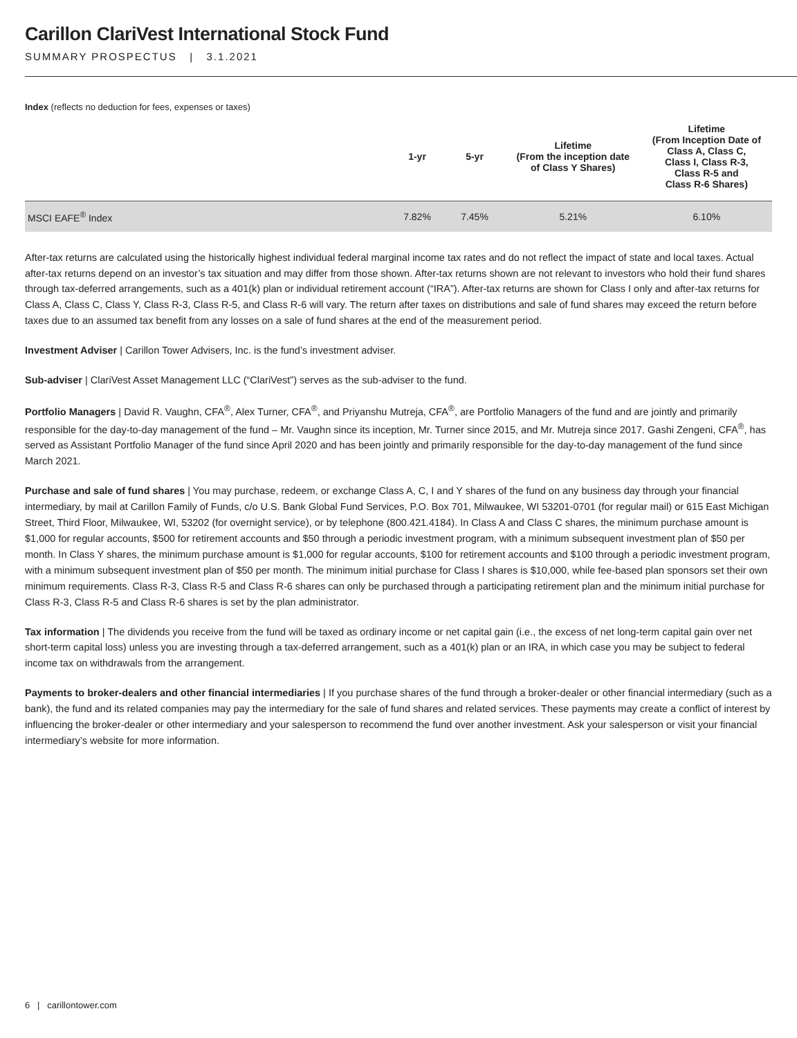Carillon ClariVest International Stock Fund
SUMMARY PROSPECTUS | 3.1.2021
Index (reflects no deduction for fees, expenses or taxes)
| | 1-yr | 5-yr | Lifetime (From the inception date of Class Y Shares) | Lifetime (From Inception Date of Class A, Class C, Class I, Class R-3, Class R-5 and Class R-6 Shares) |
| --- | --- | --- | --- | --- |
| MSCI EAFE<sup>®</sup> Index | 7.82% | 7.45% | 5.21% | 6.10% |
After-tax returns are calculated using the historically highest individual federal marginal income tax rates and do not reflect the impact of state and local taxes. Actual after-tax returns depend on an investor’s tax situation and may differ from those shown. After-tax returns shown are not relevant to investors who hold their fund shares through tax-deferred arrangements, such as a 401(k) plan or individual retirement account (“IRA”). After-tax returns are shown for Class I only and after-tax returns for Class A, Class C, Class Y, Class R-3, Class R-5, and Class R-6 will vary. The return after taxes on distributions and sale of fund shares may exceed the return before taxes due to an assumed tax benefit from any losses on a sale of fund shares at the end of the measurement period.
Investment Adviser | Carillon Tower Advisers, Inc. is the fund’s investment adviser.
Sub-adviser | ClariVest Asset Management LLC (“ClariVest”) serves as the sub-adviser to the fund.
Portfolio Managers | David R. Vaughn, CFA<sup>®</sup>, Alex Turner, CFA<sup>®</sup>, and Priyanshu Mutreja, CFA<sup>®</sup>, are Portfolio Managers of the fund and are jointly and primarily responsible for the day-to-day management of the fund – Mr. Vaughn since its inception, Mr. Turner since 2015, and Mr. Mutreja since 2017. Gashi Zengeni, CFA<sup>®</sup>, has served as Assistant Portfolio Manager of the fund since April 2020 and has been jointly and primarily responsible for the day-to-day management of the fund since March 2021.
Purchase and sale of fund shares | You may purchase, redeem, or exchange Class A, C, I and Y shares of the fund on any business day through your financial intermediary, by mail at Carillon Family of Funds, c/o U.S. Bank Global Fund Services, P.O. Box 701, Milwaukee, WI 53201-0701 (for regular mail) or 615 East Michigan Street, Third Floor, Milwaukee, WI, 53202 (for overnight service), or by telephone (800.421.4184). In Class A and Class C shares, the minimum purchase amount is $1,000 for regular accounts, $500 for retirement accounts and $50 through a periodic investment program, with a minimum subsequent investment plan of $50 per month. In Class Y shares, the minimum purchase amount is $1,000 for regular accounts, $100 for retirement accounts and $100 through a periodic investment program, with a minimum subsequent investment plan of $50 per month. The minimum initial purchase for Class I shares is $10,000, while fee-based plan sponsors set their own minimum requirements. Class R-3, Class R-5 and Class R-6 shares can only be purchased through a participating retirement plan and the minimum initial purchase for Class R-3, Class R-5 and Class R-6 shares is set by the plan administrator.
Tax information | The dividends you receive from the fund will be taxed as ordinary income or net capital gain (i.e., the excess of net long-term capital gain over net short-term capital loss) unless you are investing through a tax-deferred arrangement, such as a 401(k) plan or an IRA, in which case you may be subject to federal income tax on withdrawals from the arrangement.
Payments to broker-dealers and other financial intermediaries | If you purchase shares of the fund through a broker-dealer or other financial intermediary (such as a bank), the fund and its related companies may pay the intermediary for the sale of fund shares and related services. These payments may create a conflict of interest by influencing the broker-dealer or other intermediary and your salesperson to recommend the fund over another investment. Ask your salesperson or visit your financial intermediary’s website for more information.
6 | carillontower.com